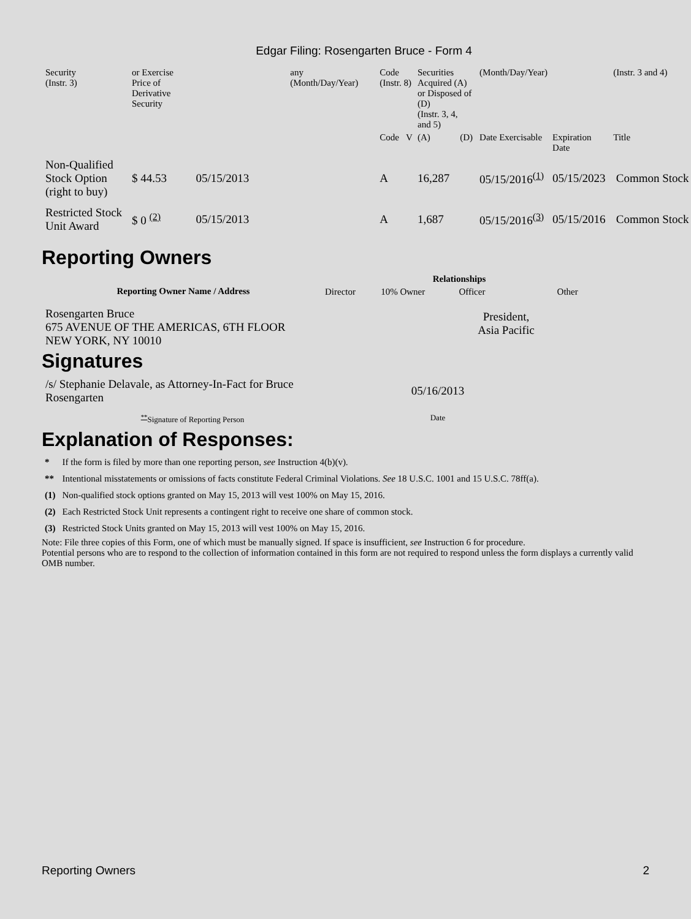Edgar Filing: Rosengarten Bruce - Form 4
| Security (Instr. 3) | or Exercise Price of Derivative Security | | any (Month/Day/Year) | Code (Instr. 8) | | Securities Acquired (A) or Disposed of (D) (Instr. 3, 4, and 5) | | (Month/Day/Year) | | (Instr. 3 and 4) |
| | | | | Code | V | (A) | (D) | Date Exercisable | Expiration Date | Title |
| Non-Qualified Stock Option (right to buy) | $ 44.53 | 05/15/2013 | | A | | 16,287 | | 05/15/2016<sup>(1)</sup> | 05/15/2023 | Common Stock |
| Restricted Stock Unit Award | $ 0 <sup>(2)</sup> | 05/15/2013 | | A | | 1,687 | | 05/15/2016<sup>(3)</sup> | 05/15/2016 | Common Stock |
Reporting Owners
| Reporting Owner Name / Address | Relationships | | | |
| --- | --- | --- | --- | --- |
| | Director | 10% Owner | Officer | Other |
| Rosengarten Bruce 675 AVENUE OF THE AMERICAS, 6TH FLOOR NEW YORK, NY 10010 | | | President, Asia Pacific | |
Signatures
| /s/ Stephanie Delavale, as Attorney-In-Fact for Bruce Rosengarten | 05/16/2013 |
| <sup>**</sup> Signature of Reporting Person | Date |
Explanation of Responses:
| * | If the form is filed by more than one reporting person, see Instruction 4(b)(v). |
| ** | Intentional misstatements or omissions of facts constitute Federal Criminal Violations. See 18 U.S.C. 1001 and 15 U.S.C. 78ff(a). |
| (1) | Non-qualified stock options granted on May 15, 2013 will vest 100% on May 15, 2016. |
| (2) | Each Restricted Stock Unit represents a contingent right to receive one share of common stock. |
| (3) | Restricted Stock Units granted on May 15, 2013 will vest 100% on May 15, 2016. |
Note: File three copies of this Form, one of which must be manually signed. If space is insufficient, see Instruction 6 for procedure.
Potential persons who are to respond to the collection of information contained in this form are not required to respond unless the form displays a currently valid OMB number.
Reporting Owners 2